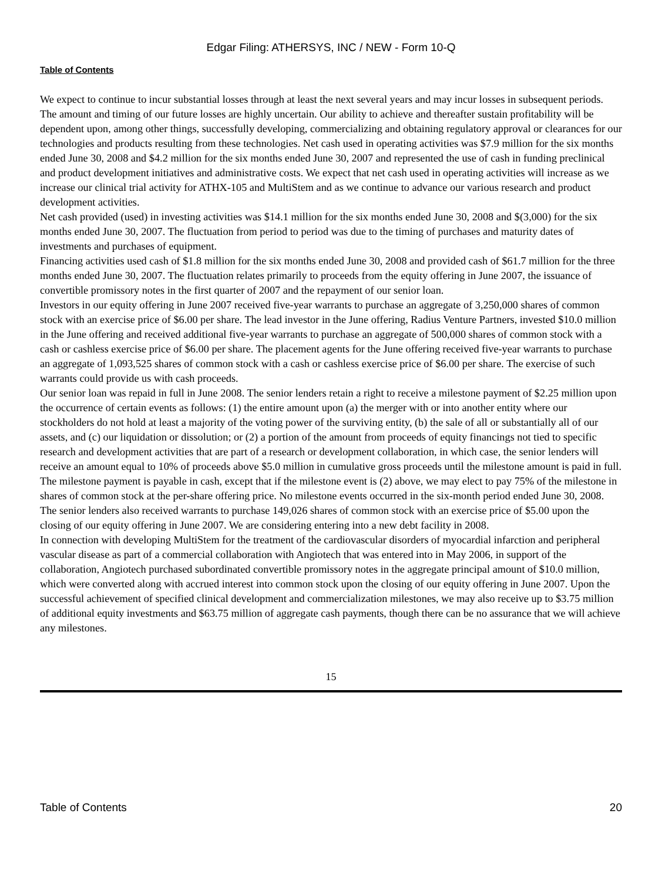Edgar Filing: ATHERSYS, INC / NEW - Form 10-Q
Table of Contents
We expect to continue to incur substantial losses through at least the next several years and may incur losses in subsequent periods. The amount and timing of our future losses are highly uncertain. Our ability to achieve and thereafter sustain profitability will be dependent upon, among other things, successfully developing, commercializing and obtaining regulatory approval or clearances for our technologies and products resulting from these technologies. Net cash used in operating activities was $7.9 million for the six months ended June 30, 2008 and $4.2 million for the six months ended June 30, 2007 and represented the use of cash in funding preclinical and product development initiatives and administrative costs. We expect that net cash used in operating activities will increase as we increase our clinical trial activity for ATHX-105 and MultiStem and as we continue to advance our various research and product development activities.
Net cash provided (used) in investing activities was $14.1 million for the six months ended June 30, 2008 and $(3,000) for the six months ended June 30, 2007. The fluctuation from period to period was due to the timing of purchases and maturity dates of investments and purchases of equipment.
Financing activities used cash of $1.8 million for the six months ended June 30, 2008 and provided cash of $61.7 million for the three months ended June 30, 2007. The fluctuation relates primarily to proceeds from the equity offering in June 2007, the issuance of convertible promissory notes in the first quarter of 2007 and the repayment of our senior loan.
Investors in our equity offering in June 2007 received five-year warrants to purchase an aggregate of 3,250,000 shares of common stock with an exercise price of $6.00 per share. The lead investor in the June offering, Radius Venture Partners, invested $10.0 million in the June offering and received additional five-year warrants to purchase an aggregate of 500,000 shares of common stock with a cash or cashless exercise price of $6.00 per share. The placement agents for the June offering received five-year warrants to purchase an aggregate of 1,093,525 shares of common stock with a cash or cashless exercise price of $6.00 per share. The exercise of such warrants could provide us with cash proceeds.
Our senior loan was repaid in full in June 2008. The senior lenders retain a right to receive a milestone payment of $2.25 million upon the occurrence of certain events as follows: (1) the entire amount upon (a) the merger with or into another entity where our stockholders do not hold at least a majority of the voting power of the surviving entity, (b) the sale of all or substantially all of our assets, and (c) our liquidation or dissolution; or (2) a portion of the amount from proceeds of equity financings not tied to specific research and development activities that are part of a research or development collaboration, in which case, the senior lenders will receive an amount equal to 10% of proceeds above $5.0 million in cumulative gross proceeds until the milestone amount is paid in full. The milestone payment is payable in cash, except that if the milestone event is (2) above, we may elect to pay 75% of the milestone in shares of common stock at the per-share offering price. No milestone events occurred in the six-month period ended June 30, 2008. The senior lenders also received warrants to purchase 149,026 shares of common stock with an exercise price of $5.00 upon the closing of our equity offering in June 2007. We are considering entering into a new debt facility in 2008.
In connection with developing MultiStem for the treatment of the cardiovascular disorders of myocardial infarction and peripheral vascular disease as part of a commercial collaboration with Angiotech that was entered into in May 2006, in support of the collaboration, Angiotech purchased subordinated convertible promissory notes in the aggregate principal amount of $10.0 million, which were converted along with accrued interest into common stock upon the closing of our equity offering in June 2007. Upon the successful achievement of specified clinical development and commercialization milestones, we may also receive up to $3.75 million of additional equity investments and $63.75 million of aggregate cash payments, though there can be no assurance that we will achieve any milestones.
15
Table of Contents 20